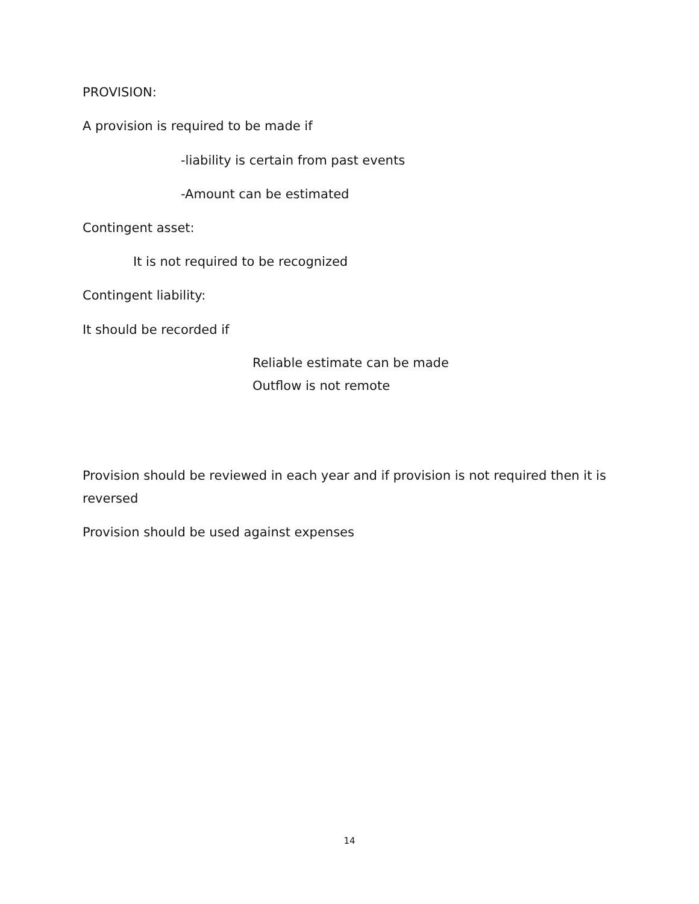PROVISION:
A provision is required to be made if
-liability is certain from past events
-Amount can be estimated
Contingent asset:
It is not required to be recognized
Contingent liability:
It should be recorded if
Reliable estimate can be made
Outflow is not remote
Provision should be reviewed in each year and if provision is not required then it is reversed
Provision should be used against expenses
14